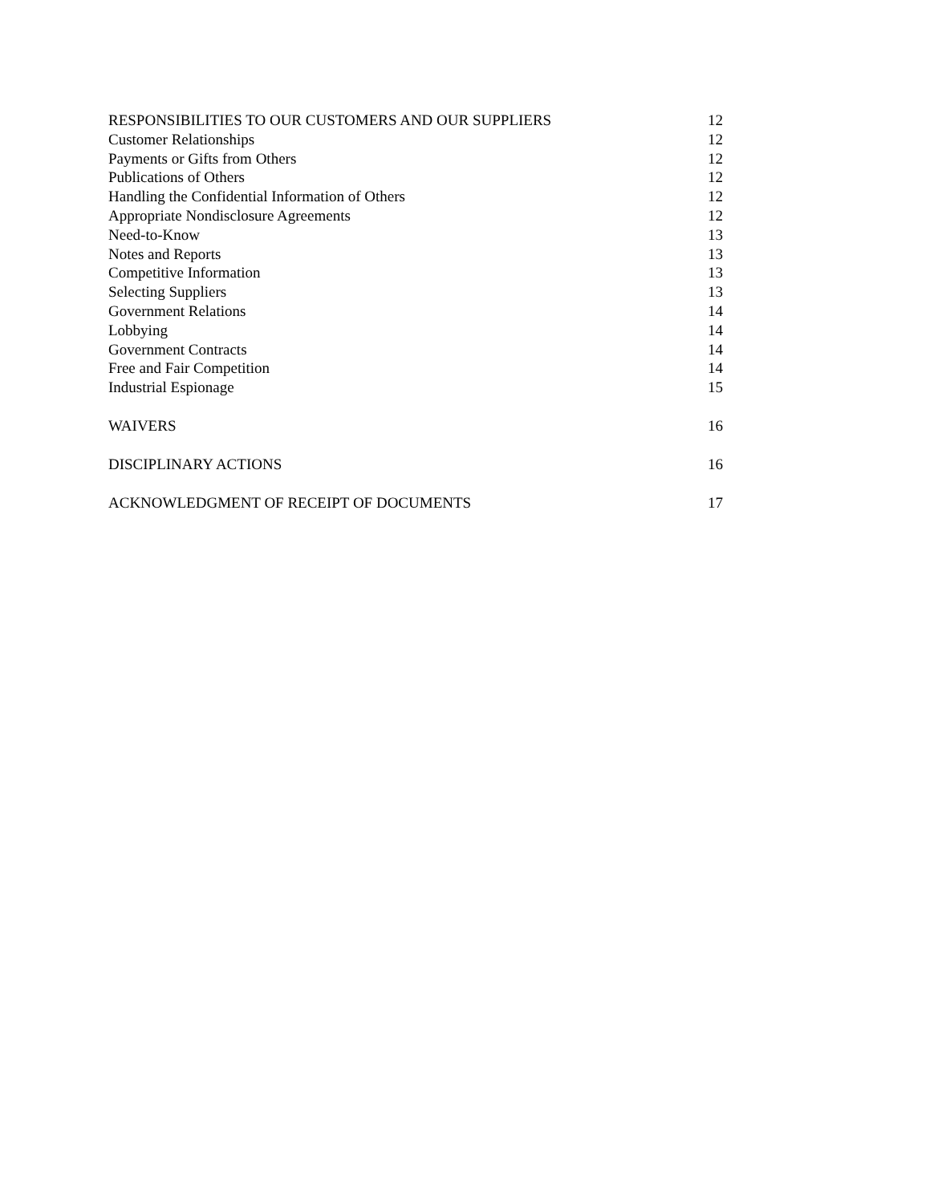RESPONSIBILITIES TO OUR CUSTOMERS AND OUR SUPPLIERS 12
Customer Relationships 12
Payments or Gifts from Others 12
Publications of Others 12
Handling the Confidential Information of Others 12
Appropriate Nondisclosure Agreements 12
Need-to-Know 13
Notes and Reports 13
Competitive Information 13
Selecting Suppliers 13
Government Relations 14
Lobbying 14
Government Contracts 14
Free and Fair Competition 14
Industrial Espionage 15
WAIVERS 16
DISCIPLINARY ACTIONS 16
ACKNOWLEDGMENT OF RECEIPT OF DOCUMENTS 17